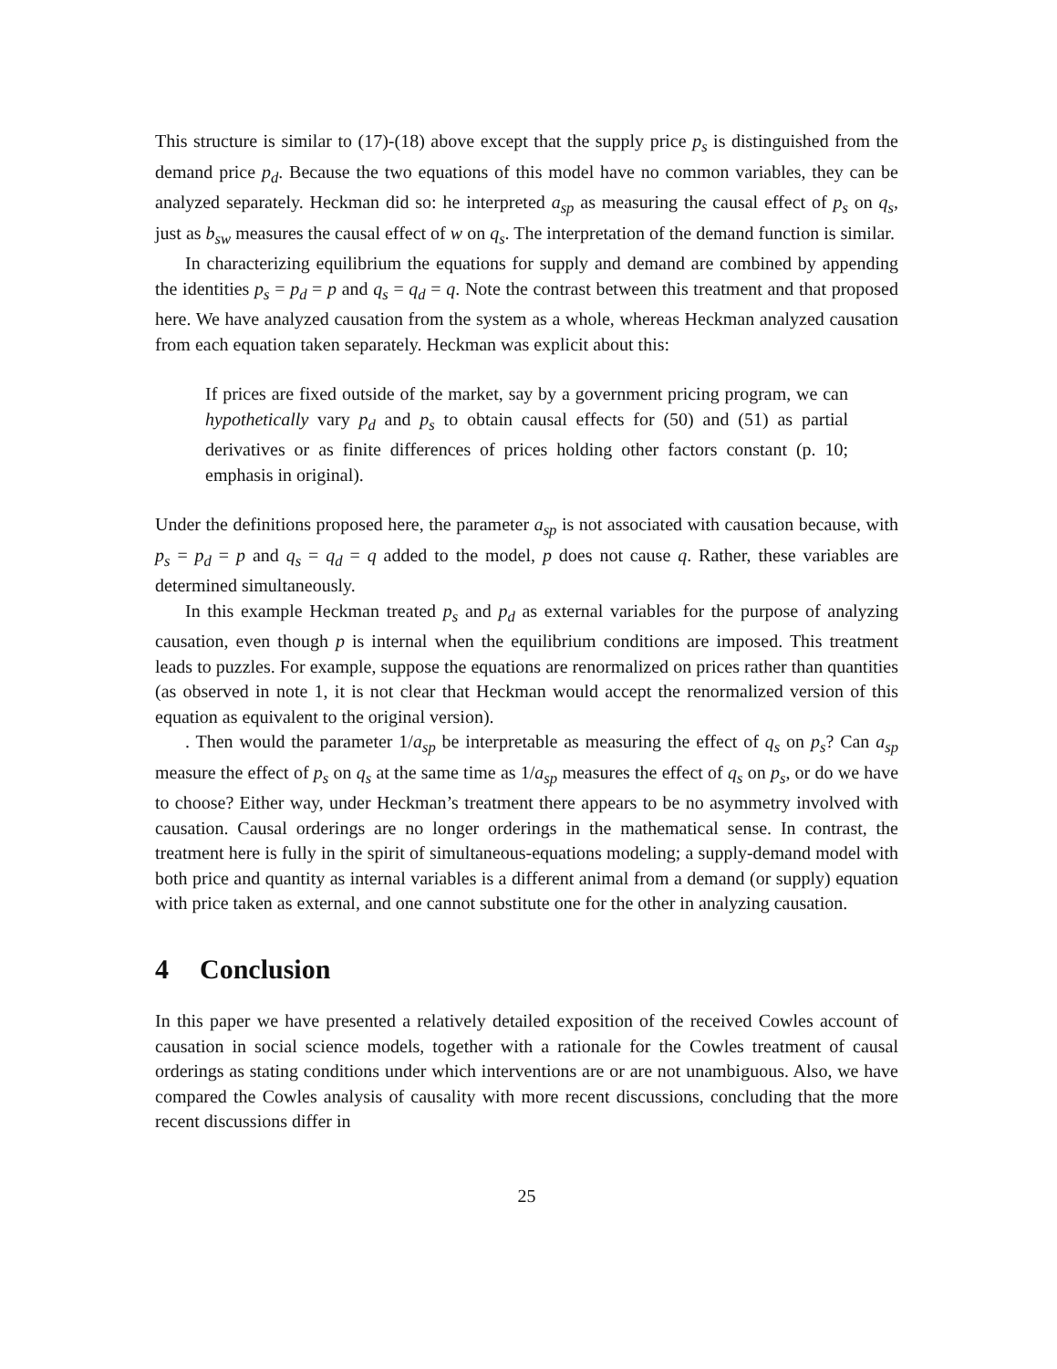This structure is similar to (17)-(18) above except that the supply price p<sub>s</sub> is distinguished from the demand price p<sub>d</sub>. Because the two equations of this model have no common variables, they can be analyzed separately. Heckman did so: he interpreted a<sub>sp</sub> as measuring the causal effect of p<sub>s</sub> on q<sub>s</sub>, just as b<sub>sw</sub> measures the causal effect of w on q<sub>s</sub>. The interpretation of the demand function is similar.
In characterizing equilibrium the equations for supply and demand are combined by appending the identities p<sub>s</sub> = p<sub>d</sub> = p and q<sub>s</sub> = q<sub>d</sub> = q. Note the contrast between this treatment and that proposed here. We have analyzed causation from the system as a whole, whereas Heckman analyzed causation from each equation taken separately. Heckman was explicit about this:
If prices are fixed outside of the market, say by a government pricing program, we can hypothetically vary p<sub>d</sub> and p<sub>s</sub> to obtain causal effects for (50) and (51) as partial derivatives or as finite differences of prices holding other factors constant (p. 10; emphasis in original).
Under the definitions proposed here, the parameter a<sub>sp</sub> is not associated with causation because, with p<sub>s</sub> = p<sub>d</sub> = p and q<sub>s</sub> = q<sub>d</sub> = q added to the model, p does not cause q. Rather, these variables are determined simultaneously.
In this example Heckman treated p<sub>s</sub> and p<sub>d</sub> as external variables for the purpose of analyzing causation, even though p is internal when the equilibrium conditions are imposed. This treatment leads to puzzles. For example, suppose the equations are renormalized on prices rather than quantities (as observed in note 1, it is not clear that Heckman would accept the renormalized version of this equation as equivalent to the original version).
. Then would the parameter 1/a<sub>sp</sub> be interpretable as measuring the effect of q<sub>s</sub> on p<sub>s</sub>? Can a<sub>sp</sub> measure the effect of p<sub>s</sub> on q<sub>s</sub> at the same time as 1/a<sub>sp</sub> measures the effect of q<sub>s</sub> on p<sub>s</sub>, or do we have to choose? Either way, under Heckman’s treatment there appears to be no asymmetry involved with causation. Causal orderings are no longer orderings in the mathematical sense. In contrast, the treatment here is fully in the spirit of simultaneous-equations modeling; a supply-demand model with both price and quantity as internal variables is a different animal from a demand (or supply) equation with price taken as external, and one cannot substitute one for the other in analyzing causation.
4 Conclusion
In this paper we have presented a relatively detailed exposition of the received Cowles account of causation in social science models, together with a rationale for the Cowles treatment of causal orderings as stating conditions under which interventions are or are not unambiguous. Also, we have compared the Cowles analysis of causality with more recent discussions, concluding that the more recent discussions differ in
25